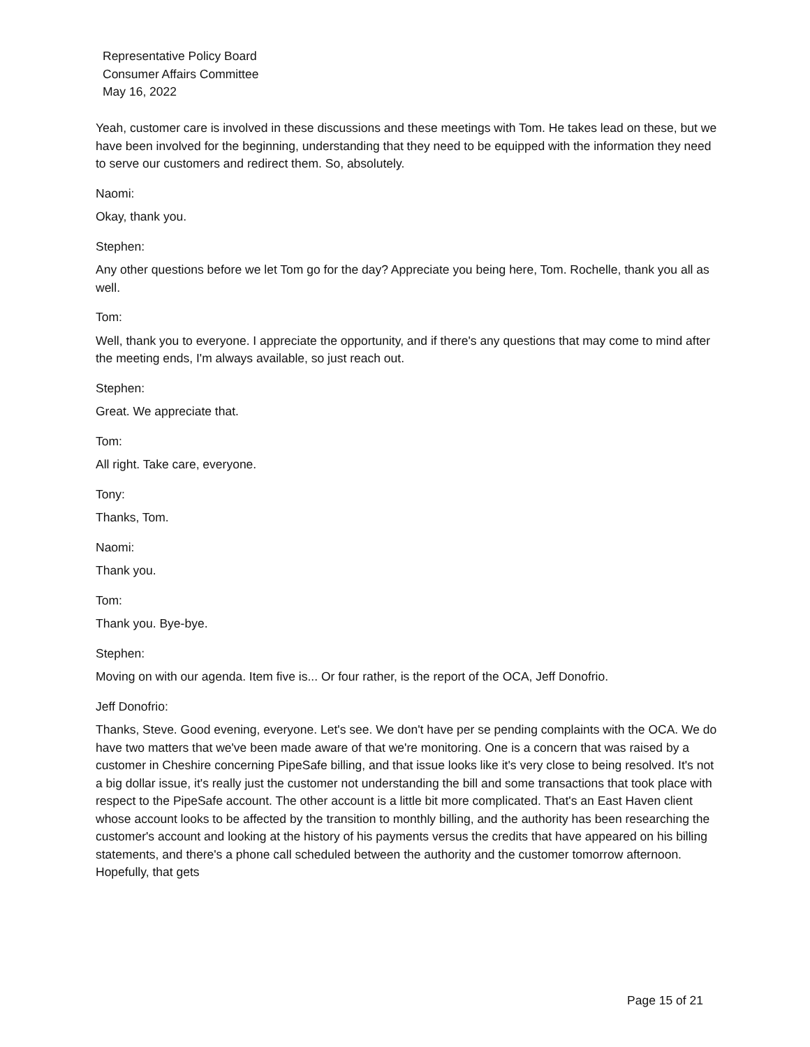Representative Policy Board
Consumer Affairs Committee
May 16, 2022
Yeah, customer care is involved in these discussions and these meetings with Tom. He takes lead on these, but we have been involved for the beginning, understanding that they need to be equipped with the information they need to serve our customers and redirect them. So, absolutely.
Naomi:
Okay, thank you.
Stephen:
Any other questions before we let Tom go for the day? Appreciate you being here, Tom. Rochelle, thank you all as well.
Tom:
Well, thank you to everyone. I appreciate the opportunity, and if there's any questions that may come to mind after the meeting ends, I'm always available, so just reach out.
Stephen:
Great. We appreciate that.
Tom:
All right. Take care, everyone.
Tony:
Thanks, Tom.
Naomi:
Thank you.
Tom:
Thank you. Bye-bye.
Stephen:
Moving on with our agenda. Item five is... Or four rather, is the report of the OCA, Jeff Donofrio.
Jeff Donofrio:
Thanks, Steve. Good evening, everyone. Let's see. We don't have per se pending complaints with the OCA. We do have two matters that we've been made aware of that we're monitoring. One is a concern that was raised by a customer in Cheshire concerning PipeSafe billing, and that issue looks like it's very close to being resolved. It's not a big dollar issue, it's really just the customer not understanding the bill and some transactions that took place with respect to the PipeSafe account. The other account is a little bit more complicated. That's an East Haven client whose account looks to be affected by the transition to monthly billing, and the authority has been researching the customer's account and looking at the history of his payments versus the credits that have appeared on his billing statements, and there's a phone call scheduled between the authority and the customer tomorrow afternoon. Hopefully, that gets
Page 15 of 21